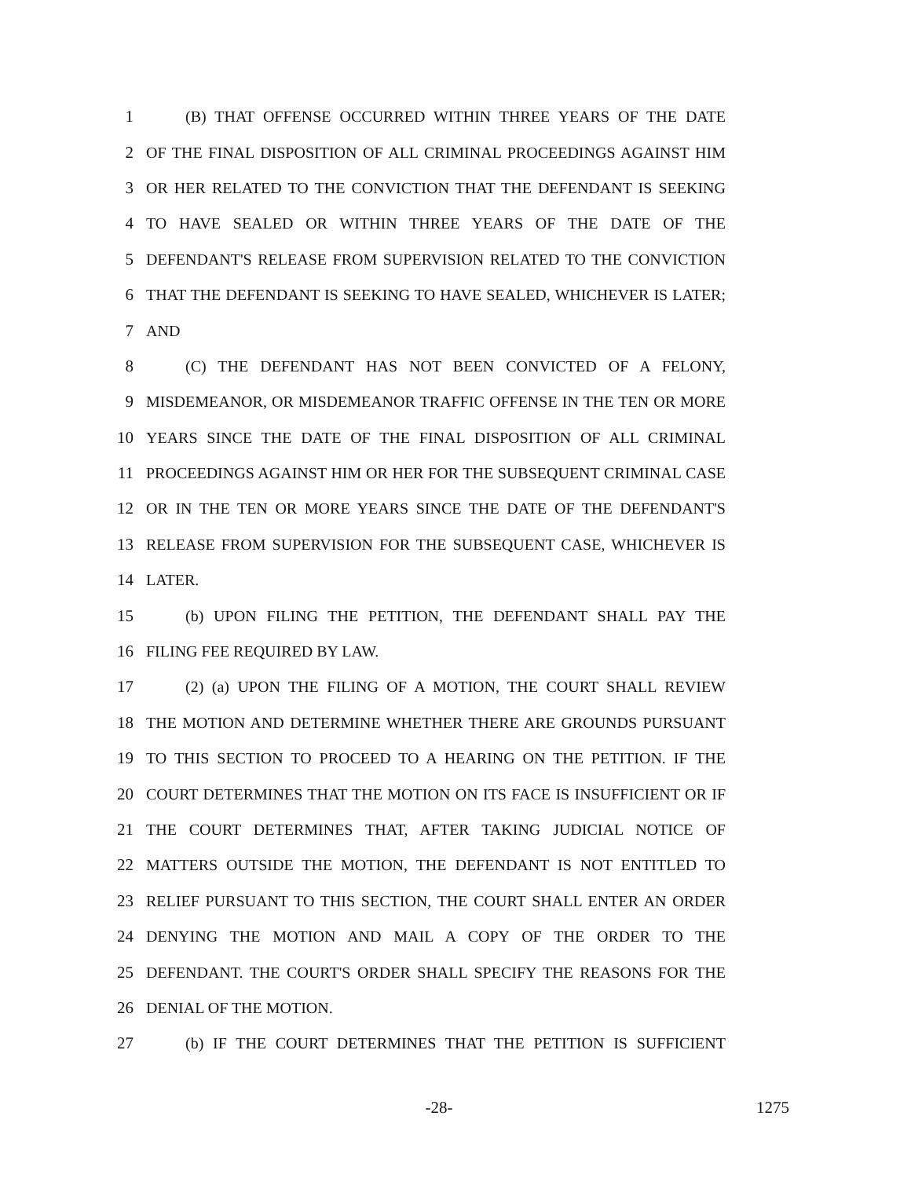1 (B) THAT OFFENSE OCCURRED WITHIN THREE YEARS OF THE DATE
2 OF THE FINAL DISPOSITION OF ALL CRIMINAL PROCEEDINGS AGAINST HIM
3 OR HER RELATED TO THE CONVICTION THAT THE DEFENDANT IS SEEKING
4 TO HAVE SEALED OR WITHIN THREE YEARS OF THE DATE OF THE
5 DEFENDANT'S RELEASE FROM SUPERVISION RELATED TO THE CONVICTION
6 THAT THE DEFENDANT IS SEEKING TO HAVE SEALED, WHICHEVER IS LATER;
7 AND
8 (C) THE DEFENDANT HAS NOT BEEN CONVICTED OF A FELONY,
9 MISDEMEANOR, OR MISDEMEANOR TRAFFIC OFFENSE IN THE TEN OR MORE
10 YEARS SINCE THE DATE OF THE FINAL DISPOSITION OF ALL CRIMINAL
11 PROCEEDINGS AGAINST HIM OR HER FOR THE SUBSEQUENT CRIMINAL CASE
12 OR IN THE TEN OR MORE YEARS SINCE THE DATE OF THE DEFENDANT'S
13 RELEASE FROM SUPERVISION FOR THE SUBSEQUENT CASE, WHICHEVER IS
14 LATER.
15 (b) UPON FILING THE PETITION, THE DEFENDANT SHALL PAY THE
16 FILING FEE REQUIRED BY LAW.
17 (2) (a) UPON THE FILING OF A MOTION, THE COURT SHALL REVIEW
18 THE MOTION AND DETERMINE WHETHER THERE ARE GROUNDS PURSUANT
19 TO THIS SECTION TO PROCEED TO A HEARING ON THE PETITION. IF THE
20 COURT DETERMINES THAT THE MOTION ON ITS FACE IS INSUFFICIENT OR IF
21 THE COURT DETERMINES THAT, AFTER TAKING JUDICIAL NOTICE OF
22 MATTERS OUTSIDE THE MOTION, THE DEFENDANT IS NOT ENTITLED TO
23 RELIEF PURSUANT TO THIS SECTION, THE COURT SHALL ENTER AN ORDER
24 DENYING THE MOTION AND MAIL A COPY OF THE ORDER TO THE
25 DEFENDANT. THE COURT'S ORDER SHALL SPECIFY THE REASONS FOR THE
26 DENIAL OF THE MOTION.
27 (b) IF THE COURT DETERMINES THAT THE PETITION IS SUFFICIENT
-28- 1275